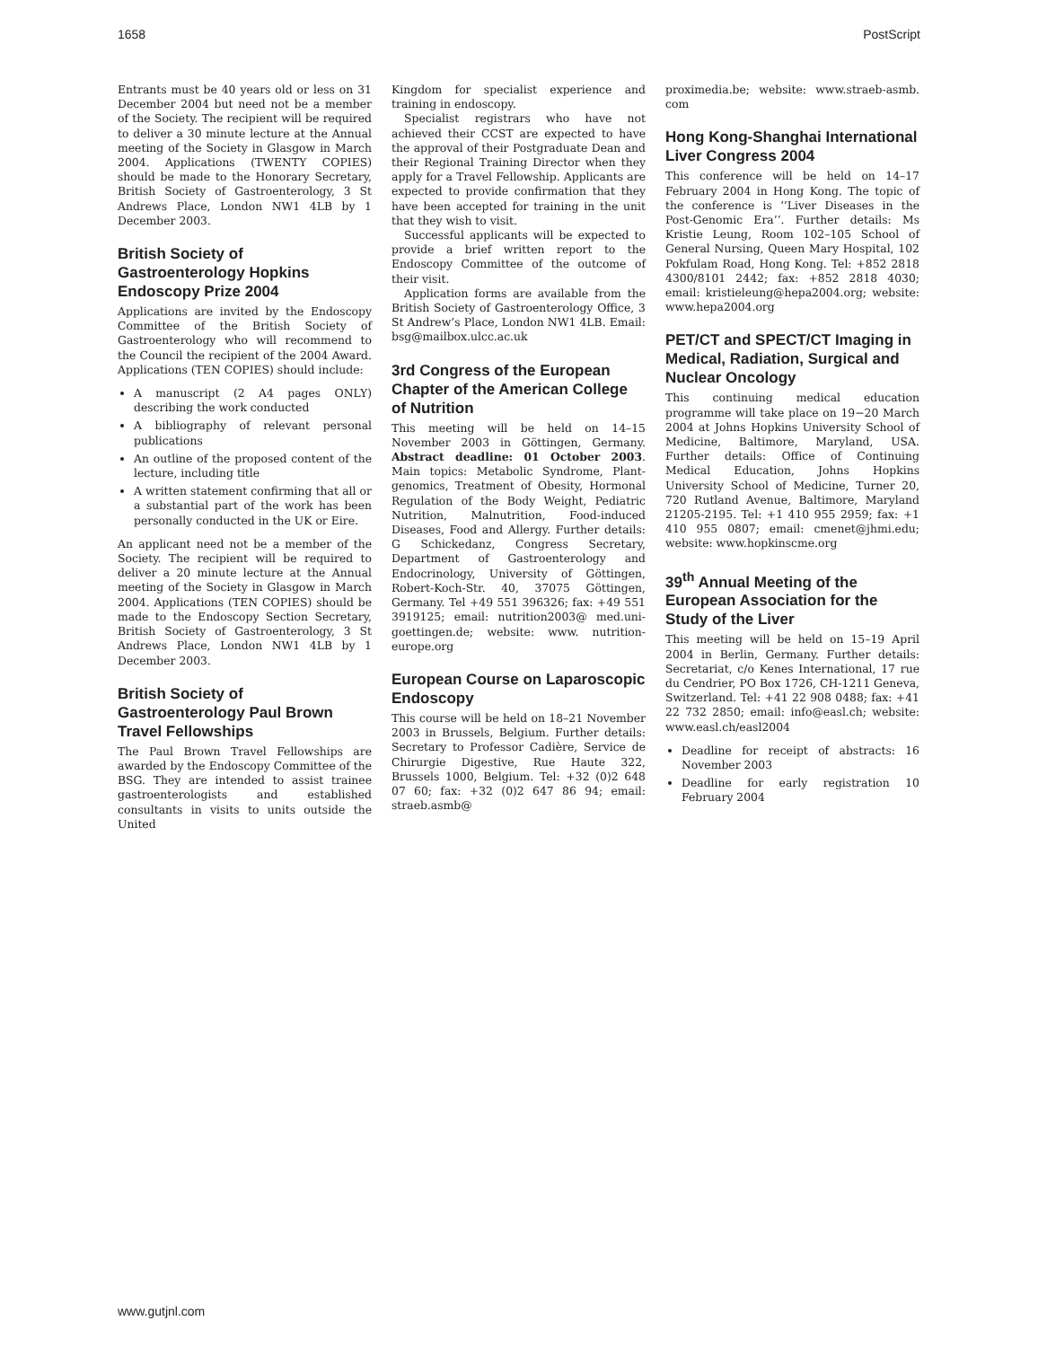1658 PostScript
Entrants must be 40 years old or less on 31 December 2004 but need not be a member of the Society. The recipient will be required to deliver a 30 minute lecture at the Annual meeting of the Society in Glasgow in March 2004. Applications (TWENTY COPIES) should be made to the Honorary Secretary, British Society of Gastroenterology, 3 St Andrews Place, London NW1 4LB by 1 December 2003.
British Society of Gastroenterology Hopkins Endoscopy Prize 2004
Applications are invited by the Endoscopy Committee of the British Society of Gastroenterology who will recommend to the Council the recipient of the 2004 Award. Applications (TEN COPIES) should include:
A manuscript (2 A4 pages ONLY) describing the work conducted
A bibliography of relevant personal publications
An outline of the proposed content of the lecture, including title
A written statement confirming that all or a substantial part of the work has been personally conducted in the UK or Eire.
An applicant need not be a member of the Society. The recipient will be required to deliver a 20 minute lecture at the Annual meeting of the Society in Glasgow in March 2004. Applications (TEN COPIES) should be made to the Endoscopy Section Secretary, British Society of Gastroenterology, 3 St Andrews Place, London NW1 4LB by 1 December 2003.
British Society of Gastroenterology Paul Brown Travel Fellowships
The Paul Brown Travel Fellowships are awarded by the Endoscopy Committee of the BSG. They are intended to assist trainee gastroenterologists and established consultants in visits to units outside the United
Kingdom for specialist experience and training in endoscopy.
Specialist registrars who have not achieved their CCST are expected to have the approval of their Postgraduate Dean and their Regional Training Director when they apply for a Travel Fellowship. Applicants are expected to provide confirmation that they have been accepted for training in the unit that they wish to visit.
Successful applicants will be expected to provide a brief written report to the Endoscopy Committee of the outcome of their visit.
Application forms are available from the British Society of Gastroenterology Office, 3 St Andrew’s Place, London NW1 4LB. Email: bsg@mailbox.ulcc.ac.uk
3rd Congress of the European Chapter of the American College of Nutrition
This meeting will be held on 14–15 November 2003 in Göttingen, Germany. Abstract deadline: 01 October 2003. Main topics: Metabolic Syndrome, Plant-genomics, Treatment of Obesity, Hormonal Regulation of the Body Weight, Pediatric Nutrition, Malnutrition, Food-induced Diseases, Food and Allergy. Further details: G Schickedanz, Congress Secretary, Department of Gastroenterology and Endocrinology, University of Göttingen, Robert-Koch-Str. 40, 37075 Göttingen, Germany. Tel +49 551 396326; fax: +49 551 3919125; email: nutrition2003@ med.uni-goettingen.de; website: www. nutrition-europe.org
European Course on Laparoscopic Endoscopy
This course will be held on 18–21 November 2003 in Brussels, Belgium. Further details: Secretary to Professor Cadière, Service de Chirurgie Digestive, Rue Haute 322, Brussels 1000, Belgium. Tel: +32 (0)2 648 07 60; fax: +32 (0)2 647 86 94; email: straeb.asmb@
proximedia.be; website: www.straeb-asmb. com
Hong Kong-Shanghai International Liver Congress 2004
This conference will be held on 14–17 February 2004 in Hong Kong. The topic of the conference is ‘‘Liver Diseases in the Post-Genomic Era’’. Further details: Ms Kristie Leung, Room 102–105 School of General Nursing, Queen Mary Hospital, 102 Pokfulam Road, Hong Kong. Tel: +852 2818 4300/8101 2442; fax: +852 2818 4030; email: kristieleung@hepa2004.org; website: www.hepa2004.org
PET/CT and SPECT/CT Imaging in Medical, Radiation, Surgical and Nuclear Oncology
This continuing medical education programme will take place on 19−20 March 2004 at Johns Hopkins University School of Medicine, Baltimore, Maryland, USA. Further details: Office of Continuing Medical Education, Johns Hopkins University School of Medicine, Turner 20, 720 Rutland Avenue, Baltimore, Maryland 21205-2195. Tel: +1 410 955 2959; fax: +1 410 955 0807; email: cmenet@jhmi.edu; website: www.hopkinscme.org
39<sup>th</sup> Annual Meeting of the European Association for the Study of the Liver
This meeting will be held on 15–19 April 2004 in Berlin, Germany. Further details: Secretariat, c/o Kenes International, 17 rue du Cendrier, PO Box 1726, CH-1211 Geneva, Switzerland. Tel: +41 22 908 0488; fax: +41 22 732 2850; email: info@easl.ch; website: www.easl.ch/easl2004
Deadline for receipt of abstracts: 16 November 2003
Deadline for early registration 10 February 2004
www.gutjnl.com